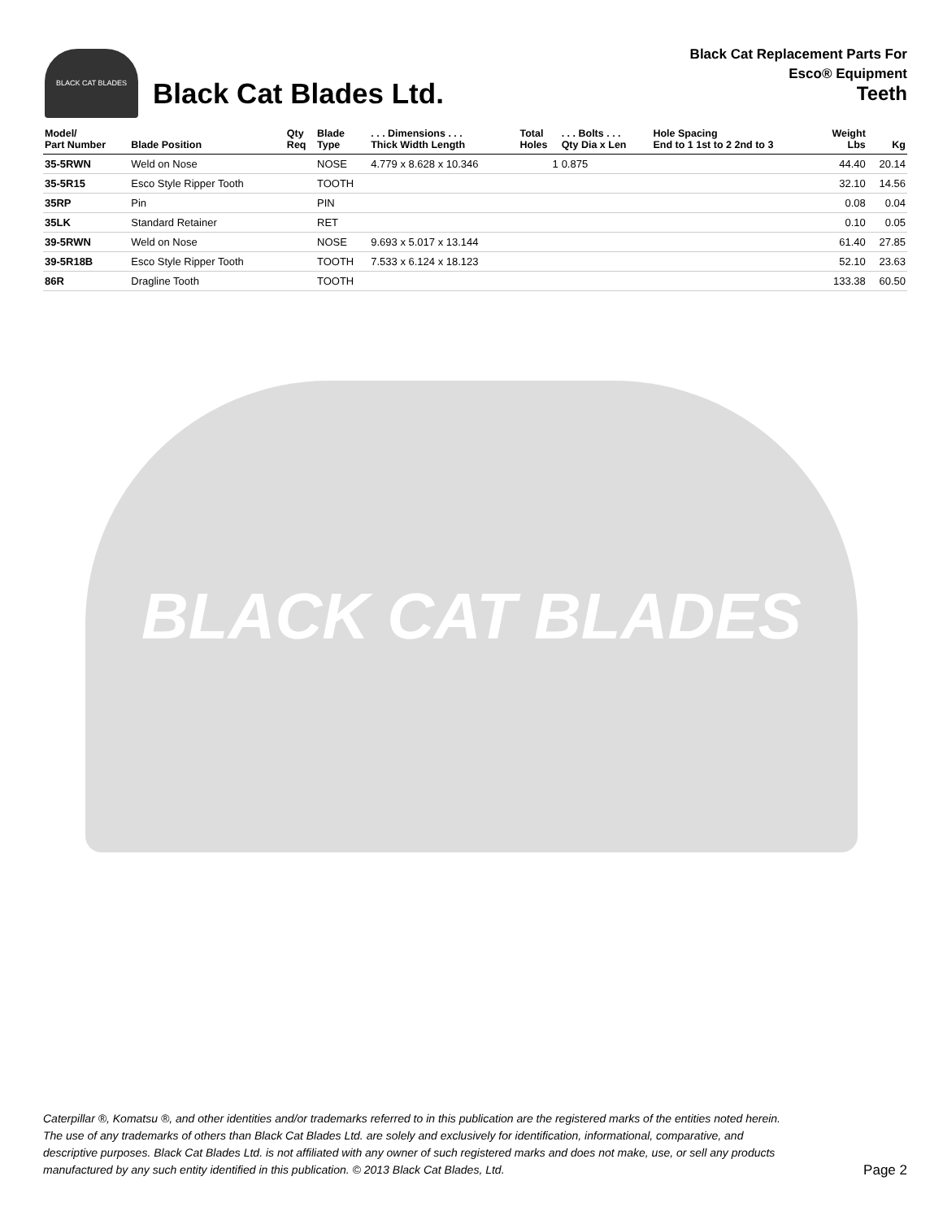BLACK CAT BLADES
Black Cat Blades Ltd.
Black Cat Replacement Parts For
Esco® Equipment
Teeth
| Model/ Part Number | Blade Position | Qty Req | Blade Type | . . . Dimensions . . . Thick Width Length | Total Holes | . . . Bolts . . . Qty Dia x Len | Hole Spacing End to 1 1st to 2 2nd to 3 | Weight Lbs | Kg |
| --- | --- | --- | --- | --- | --- | --- | --- | --- | --- |
| 35-5RWN | Weld on Nose | | NOSE | 4.779 x 8.628 x 10.346 | 1 | 0.875 | | 44.40 | 20.14 |
| 35-5R15 | Esco Style Ripper Tooth | | TOOTH | | | | | 32.10 | 14.56 |
| 35RP | Pin | | PIN | | | | | 0.08 | 0.04 |
| 35LK | Standard Retainer | | RET | | | | | 0.10 | 0.05 |
| 39-5RWN | Weld on Nose | | NOSE | 9.693 x 5.017 x 13.144 | | | | 61.40 | 27.85 |
| 39-5R18B | Esco Style Ripper Tooth | | TOOTH | 7.533 x 6.124 x 18.123 | | | | 52.10 | 23.63 |
| 86R | Dragline Tooth | | TOOTH | | | | | 133.38 | 60.50 |
BLACK CAT BLADES
Caterpillar ®, Komatsu ®, and other identities and/or trademarks referred to in this publication are the registered marks of the entities noted herein. The use of any trademarks of others than Black Cat Blades Ltd. are solely and exclusively for identification, informational, comparative, and descriptive purposes. Black Cat Blades Ltd. is not affiliated with any owner of such registered marks and does not make, use, or sell any products manufactured by any such entity identified in this publication. © 2013 Black Cat Blades, Ltd. Page 2